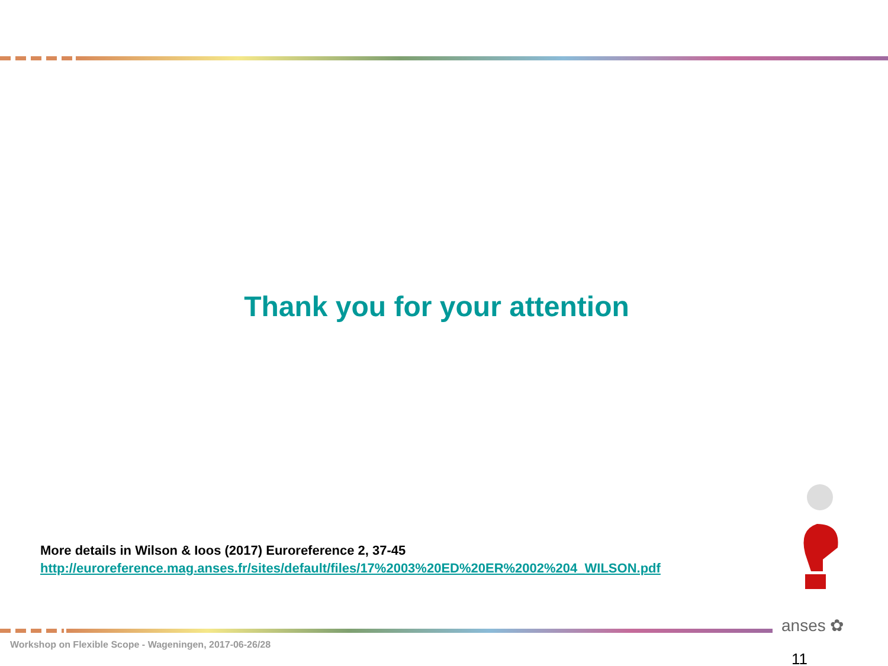Thank you for your attention
More details in Wilson & Ioos (2017) Euroreference 2, 37-45
http://euroreference.mag.anses.fr/sites/default/files/17%2003%20ED%20ER%2002%204_WILSON.pdf
anses ✿
Workshop on Flexible Scope - Wageningen, 2017-06-26/28
11